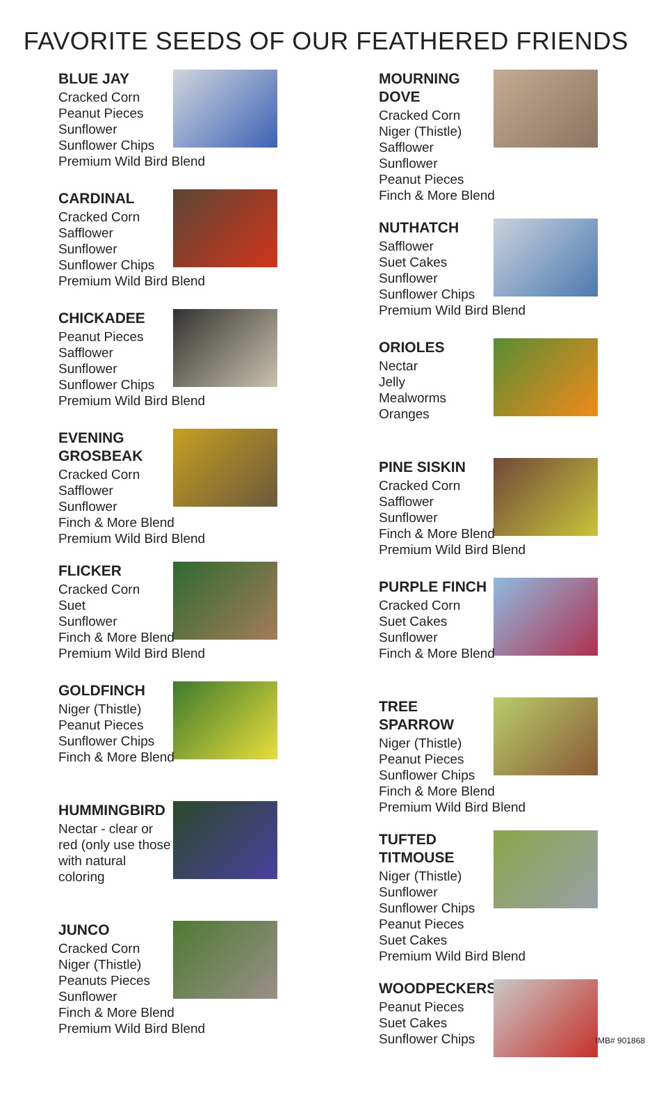FAVORITE SEEDS OF OUR FEATHERED FRIENDS
BLUE JAY
Cracked Corn
Peanut Pieces
Sunflower
Sunflower Chips
Premium Wild Bird Blend
CARDINAL
Cracked Corn
Safflower
Sunflower
Sunflower Chips
Premium Wild Bird Blend
CHICKADEE
Peanut Pieces
Safflower
Sunflower
Sunflower Chips
Premium Wild Bird Blend
EVENING GROSBEAK
Cracked Corn
Safflower
Sunflower
Finch & More Blend
Premium Wild Bird Blend
FLICKER
Cracked Corn
Suet
Sunflower
Finch & More Blend
Premium Wild Bird Blend
GOLDFINCH
Niger (Thistle)
Peanut Pieces
Sunflower Chips
Finch & More Blend
HUMMINGBIRD
Nectar - clear or
red (only use those
with natural
coloring
JUNCO
Cracked Corn
Niger (Thistle)
Peanuts Pieces
Sunflower
Finch & More Blend
Premium Wild Bird Blend
MOURNING DOVE
Cracked Corn
Niger (Thistle)
Safflower
Sunflower
Peanut Pieces
Finch & More Blend
NUTHATCH
Safflower
Suet Cakes
Sunflower
Sunflower Chips
Premium Wild Bird Blend
ORIOLES
Nectar
Jelly
Mealworms
Oranges
PINE SISKIN
Cracked Corn
Safflower
Sunflower
Finch & More Blend
Premium Wild Bird Blend
PURPLE FINCH
Cracked Corn
Suet Cakes
Sunflower
Finch & More Blend
TREE SPARROW
Niger (Thistle)
Peanut Pieces
Sunflower Chips
Finch & More Blend
Premium Wild Bird Blend
TUFTED TITMOUSE
Niger (Thistle)
Sunflower
Sunflower Chips
Peanut Pieces
Suet Cakes
Premium Wild Bird Blend
WOODPECKERS
Peanut Pieces
Suet Cakes
Sunflower Chips
IMB# 901868